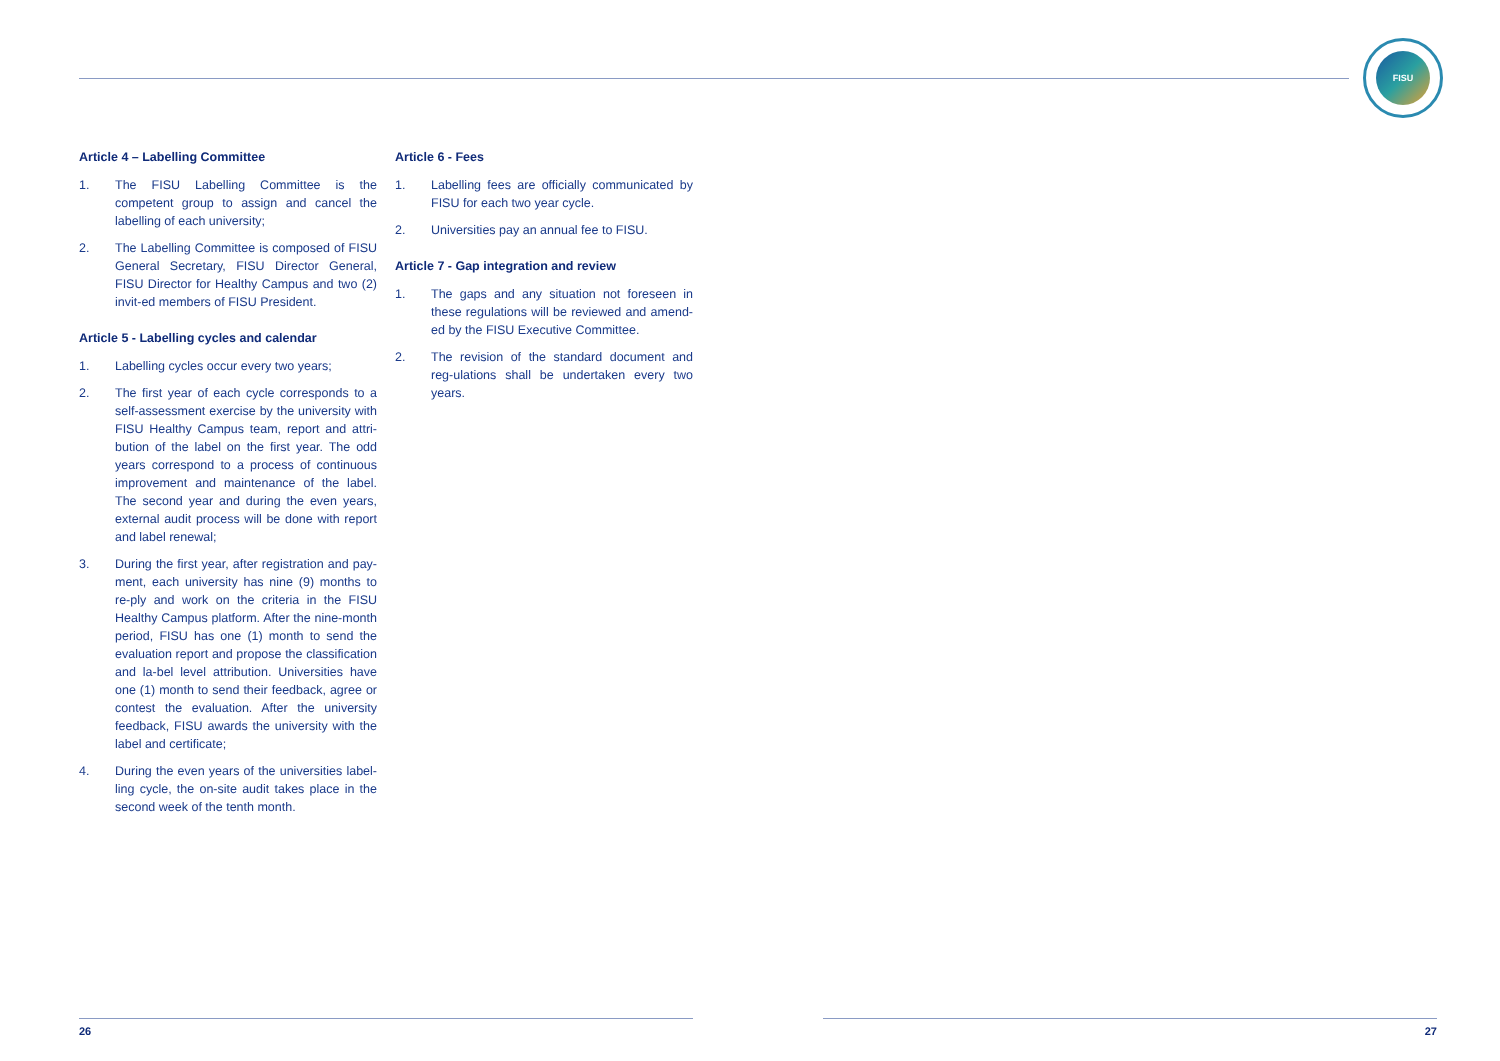FISU
Article 4 – Labelling Committee
1. The FISU Labelling Committee is the competent group to assign and cancel the labelling of each university;
2. The Labelling Committee is composed of FISU General Secretary, FISU Director General, FISU Director for Healthy Campus and two (2) invit-ed members of FISU President.
Article 5 - Labelling cycles and calendar
1. Labelling cycles occur every two years;
2. The first year of each cycle corresponds to a self-assessment exercise by the university with FISU Healthy Campus team, report and attri-bution of the label on the first year. The odd years correspond to a process of continuous improvement and maintenance of the label. The second year and during the even years, external audit process will be done with report and label renewal;
3. During the first year, after registration and pay-ment, each university has nine (9) months to re-ply and work on the criteria in the FISU Healthy Campus platform. After the nine-month period, FISU has one (1) month to send the evaluation report and propose the classification and la-bel level attribution. Universities have one (1) month to send their feedback, agree or contest the evaluation. After the university feedback, FISU awards the university with the label and certificate;
4. During the even years of the universities label-ling cycle, the on-site audit takes place in the second week of the tenth month.
Article 6 - Fees
1. Labelling fees are officially communicated by FISU for each two year cycle.
2. Universities pay an annual fee to FISU.
Article 7 - Gap integration and review
1. The gaps and any situation not foreseen in these regulations will be reviewed and amend-ed by the FISU Executive Committee.
2. The revision of the standard document and reg-ulations shall be undertaken every two years.
26 27